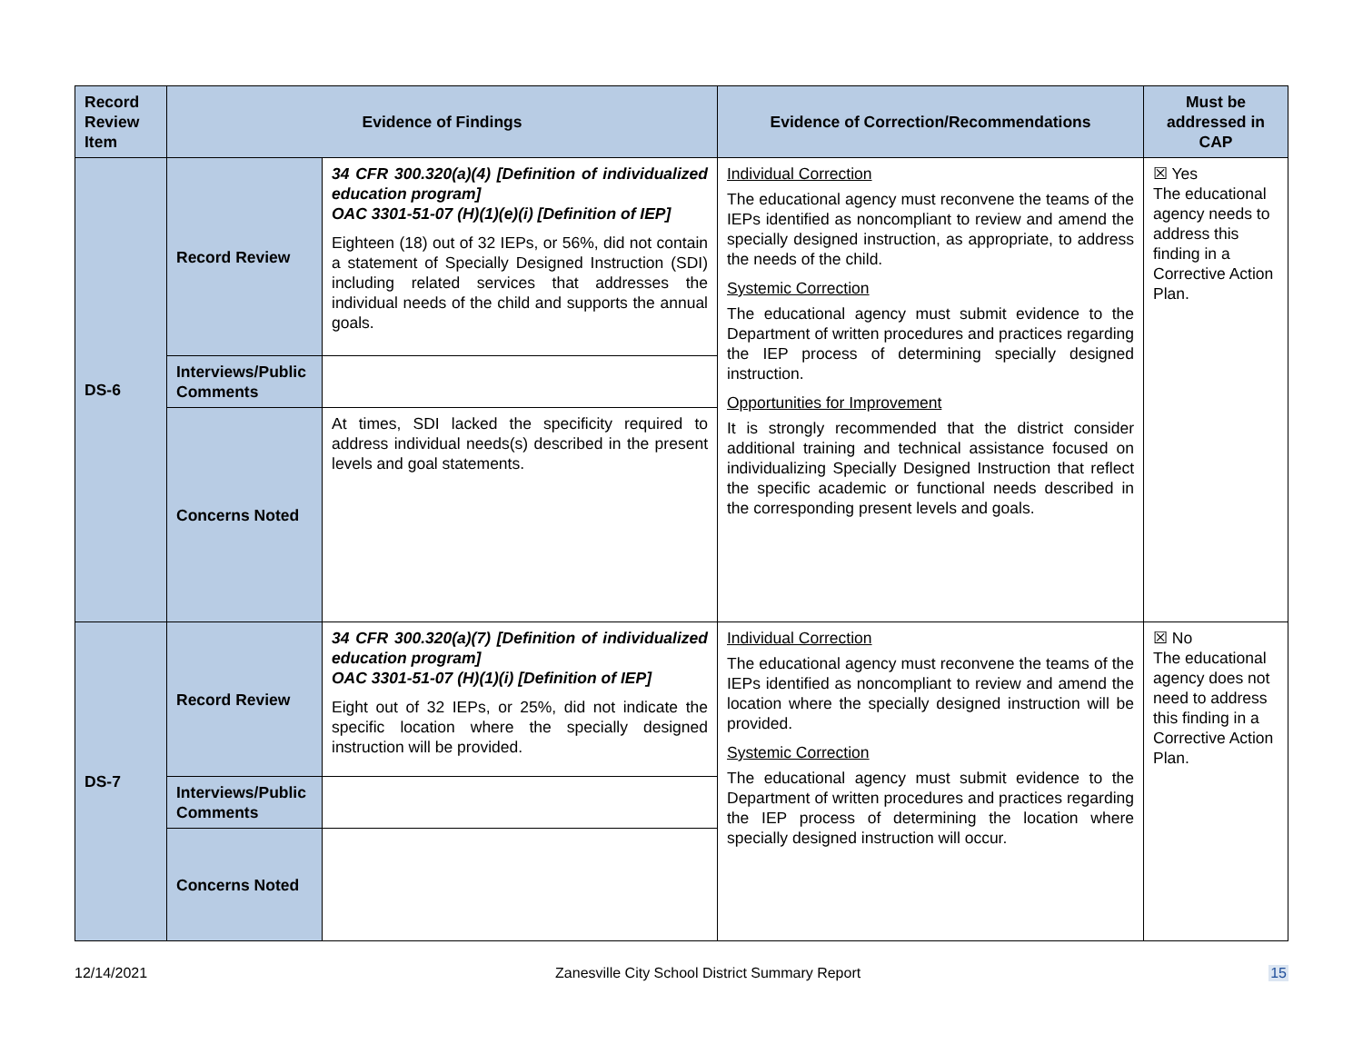| Record Review Item | Evidence of Findings | | Evidence of Correction/Recommendations | Must be addressed in CAP |
| --- | --- | --- | --- | --- |
| DS-6 | Record Review | 34 CFR 300.320(a)(4) [Definition of individualized education program] OAC 3301-51-07 (H)(1)(e)(i) [Definition of IEP] Eighteen (18) out of 32 IEPs, or 56%, did not contain a statement of Specially Designed Instruction (SDI) including related services that addresses the individual needs of the child and supports the annual goals. | Individual Correction The educational agency must reconvene the teams of the IEPs identified as noncompliant to review and amend the specially designed instruction, as appropriate, to address the needs of the child. Systemic Correction The educational agency must submit evidence to the Department of written procedures and practices regarding the IEP process of determining specially designed instruction. Opportunities for Improvement It is strongly recommended that the district consider additional training and technical assistance focused on individualizing Specially Designed Instruction that reflect the specific academic or functional needs described in the corresponding present levels and goals. | ☒ Yes The educational agency needs to address this finding in a Corrective Action Plan. |
| | Interviews/Public Comments | | | |
| | Concerns Noted | At times, SDI lacked the specificity required to address individual needs(s) described in the present levels and goal statements. | | |
| DS-7 | Record Review | 34 CFR 300.320(a)(7) [Definition of individualized education program] OAC 3301-51-07 (H)(1)(i) [Definition of IEP] Eight out of 32 IEPs, or 25%, did not indicate the specific location where the specially designed instruction will be provided. | Individual Correction The educational agency must reconvene the teams of the IEPs identified as noncompliant to review and amend the location where the specially designed instruction will be provided. Systemic Correction The educational agency must submit evidence to the Department of written procedures and practices regarding the IEP process of determining the location where specially designed instruction will occur. | ☒ No The educational agency does not need to address this finding in a Corrective Action Plan. |
| | Interviews/Public Comments | | | |
| | Concerns Noted | | | |
12/14/2021 Zanesville City School District Summary Report 15